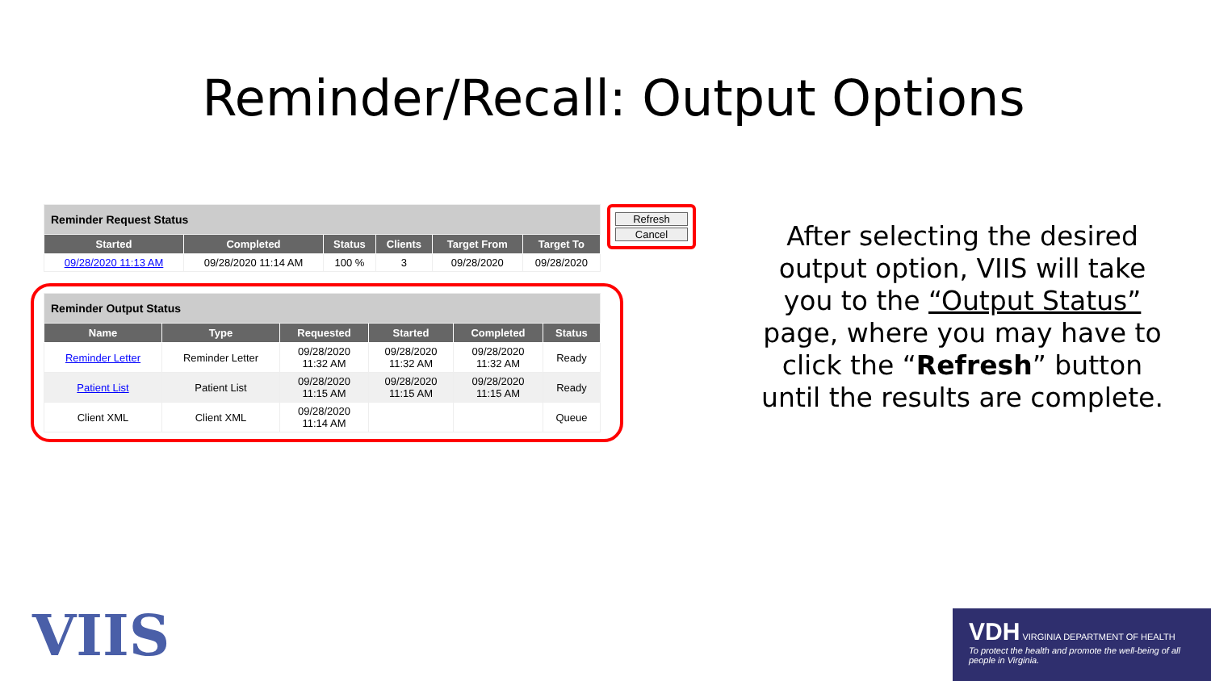Reminder/Recall: Output Options
| Reminder Request Status | | | | | |
| Started | Completed | Status | Clients | Target From | Target To |
| 09/28/2020 11:13 AM | 09/28/2020 11:14 AM | 100 % | 3 | 09/28/2020 | 09/28/2020 |
Refresh
Cancel
| Reminder Output Status | | | | | |
| Name | Type | Requested | Started | Completed | Status |
| Reminder Letter | Reminder Letter | 09/28/2020 11:32 AM | 09/28/2020 11:32 AM | 09/28/2020 11:32 AM | Ready |
| Patient List | Patient List | 09/28/2020 11:15 AM | 09/28/2020 11:15 AM | 09/28/2020 11:15 AM | Ready |
| Client XML | Client XML | 09/28/2020 11:14 AM | | | Queue |
After selecting the desired output option, VIIS will take you to the “Output Status” page, where you may have to click the “Refresh” button until the results are complete.
VIIS
VDH VIRGINIA DEPARTMENT OF HEALTH
To protect the health and promote the well-being of all people in Virginia.